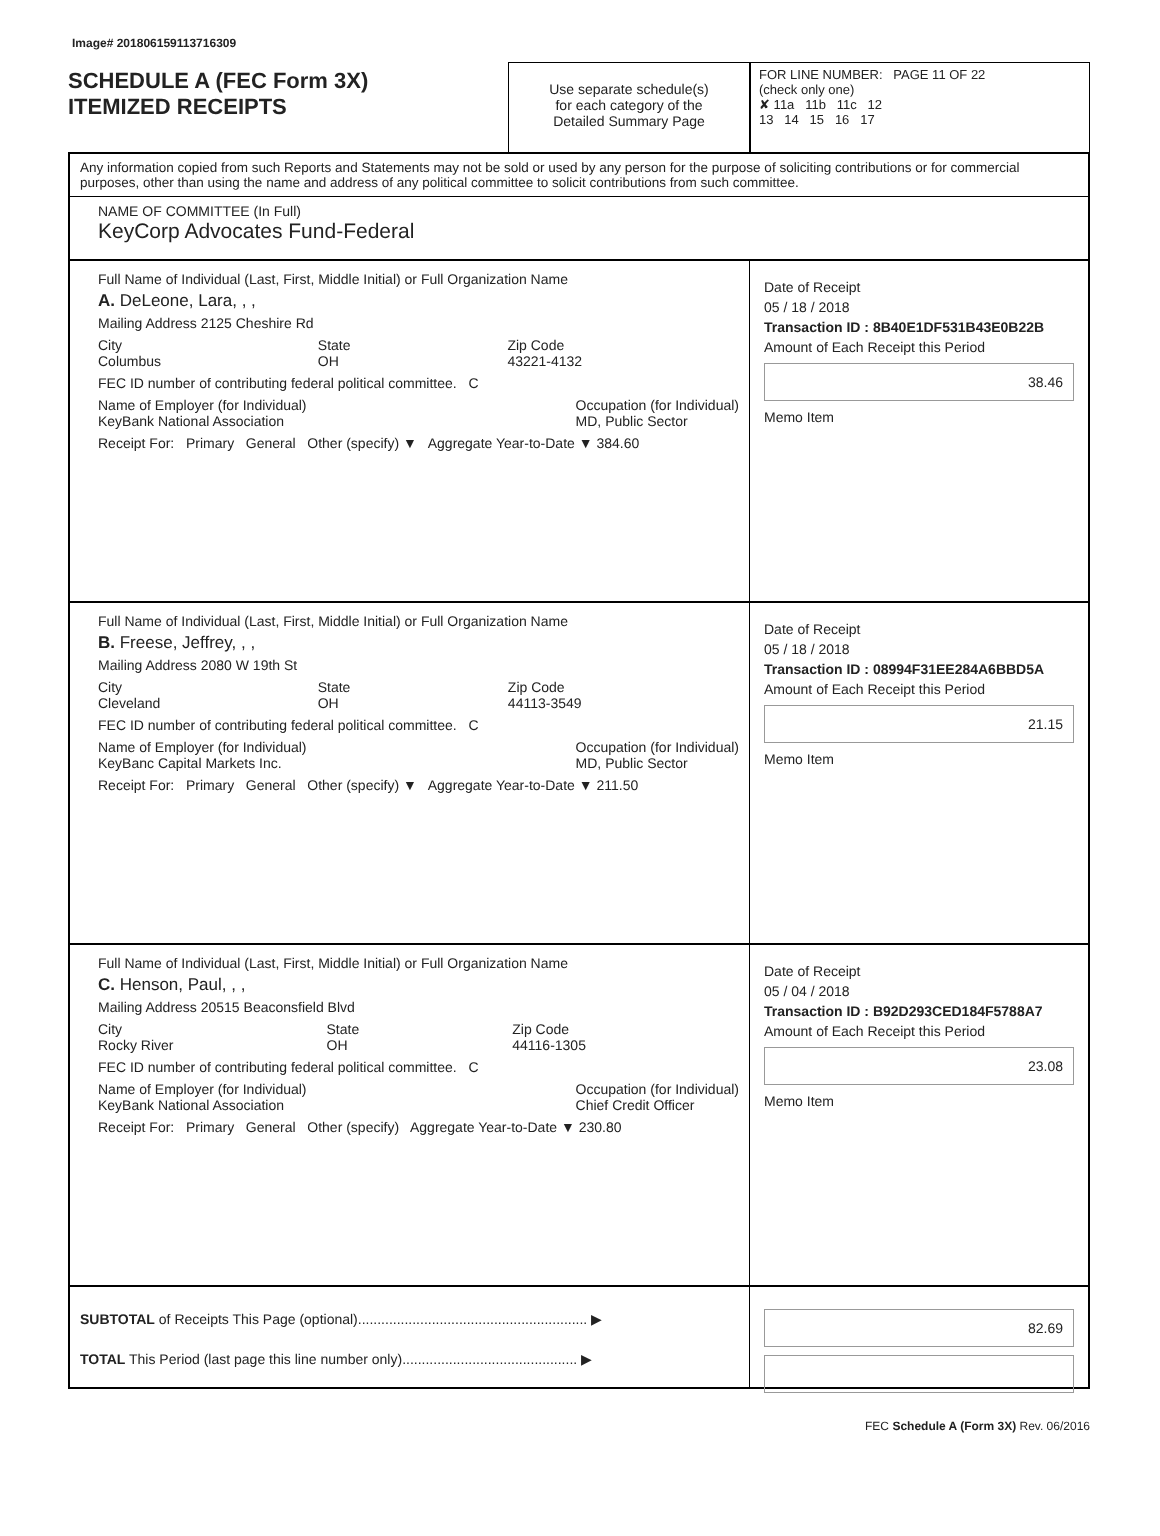Image# 201806159113716309
SCHEDULE A (FEC Form 3X)
ITEMIZED RECEIPTS
Use separate schedule(s)
for each category of the
Detailed Summary Page
FOR LINE NUMBER: PAGE 11 OF 22
(check only one)
✘ 11a 11b 11c 12
13 14 15 16 17
Any information copied from such Reports and Statements may not be sold or used by any person for the purpose of soliciting contributions or for commercial purposes, other than using the name and address of any political committee to solicit contributions from such committee.
NAME OF COMMITTEE (In Full)
KeyCorp Advocates Fund-Federal
Full Name of Individual (Last, First, Middle Initial) or Full Organization Name
A. DeLeone, Lara, , ,
Mailing Address 2125 Cheshire Rd
City
Columbus State
OH Zip Code
43221-4132
FEC ID number of contributing federal political committee. C
Name of Employer (for Individual)
KeyBank National Association Occupation (for Individual)
MD, Public Sector
Receipt For: Primary General Other (specify) ▼ Aggregate Year-to-Date ▼ 384.60
Date of Receipt
05 / 18 / 2018
Transaction ID : 8B40E1DF531B43E0B22B
Amount of Each Receipt this Period
38.46
Memo Item
Full Name of Individual (Last, First, Middle Initial) or Full Organization Name
B. Freese, Jeffrey, , ,
Mailing Address 2080 W 19th St
City
Cleveland State
OH Zip Code
44113-3549
FEC ID number of contributing federal political committee. C
Name of Employer (for Individual)
KeyBanc Capital Markets Inc. Occupation (for Individual)
MD, Public Sector
Receipt For: Primary General Other (specify) ▼ Aggregate Year-to-Date ▼ 211.50
Date of Receipt
05 / 18 / 2018
Transaction ID : 08994F31EE284A6BBD5A
Amount of Each Receipt this Period
21.15
Memo Item
Full Name of Individual (Last, First, Middle Initial) or Full Organization Name
C. Henson, Paul, , ,
Mailing Address 20515 Beaconsfield Blvd
City
Rocky River State
OH Zip Code
44116-1305
FEC ID number of contributing federal political committee. C
Name of Employer (for Individual)
KeyBank National Association Occupation (for Individual)
Chief Credit Officer
Receipt For: Primary General Other (specify) Aggregate Year-to-Date ▼ 230.80
Date of Receipt
05 / 04 / 2018
Transaction ID : B92D293CED184F5788A7
Amount of Each Receipt this Period
23.08
Memo Item
SUBTOTAL of Receipts This Page (optional)........................................................... ▶
TOTAL This Period (last page this line number only)............................................. ▶
82.69
FEC Schedule A (Form 3X) Rev. 06/2016